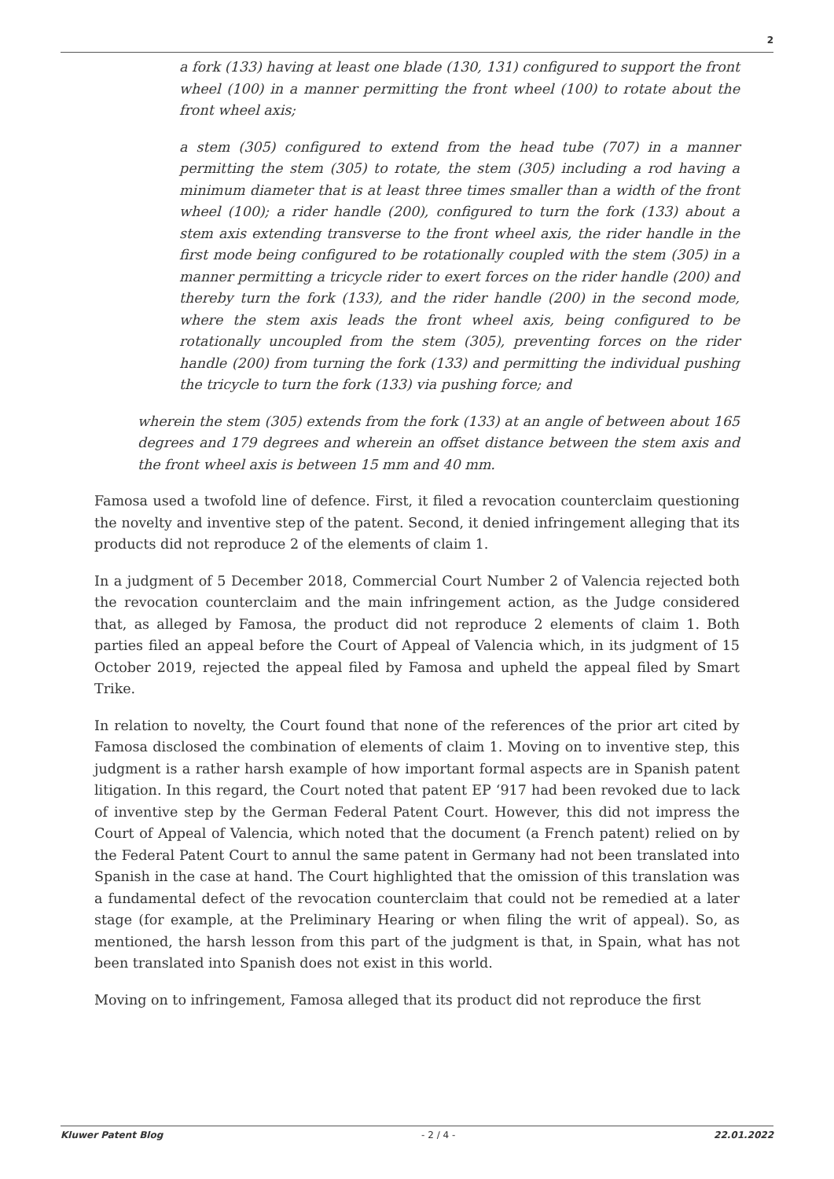2
a fork (133) having at least one blade (130, 131) configured to support the front wheel (100) in a manner permitting the front wheel (100) to rotate about the front wheel axis;
a stem (305) configured to extend from the head tube (707) in a manner permitting the stem (305) to rotate, the stem (305) including a rod having a minimum diameter that is at least three times smaller than a width of the front wheel (100); a rider handle (200), configured to turn the fork (133) about a stem axis extending transverse to the front wheel axis, the rider handle in the first mode being configured to be rotationally coupled with the stem (305) in a manner permitting a tricycle rider to exert forces on the rider handle (200) and thereby turn the fork (133), and the rider handle (200) in the second mode, where the stem axis leads the front wheel axis, being configured to be rotationally uncoupled from the stem (305), preventing forces on the rider handle (200) from turning the fork (133) and permitting the individual pushing the tricycle to turn the fork (133) via pushing force; and
wherein the stem (305) extends from the fork (133) at an angle of between about 165 degrees and 179 degrees and wherein an offset distance between the stem axis and the front wheel axis is between 15 mm and 40 mm.
Famosa used a twofold line of defence. First, it filed a revocation counterclaim questioning the novelty and inventive step of the patent. Second, it denied infringement alleging that its products did not reproduce 2 of the elements of claim 1.
In a judgment of 5 December 2018, Commercial Court Number 2 of Valencia rejected both the revocation counterclaim and the main infringement action, as the Judge considered that, as alleged by Famosa, the product did not reproduce 2 elements of claim 1. Both parties filed an appeal before the Court of Appeal of Valencia which, in its judgment of 15 October 2019, rejected the appeal filed by Famosa and upheld the appeal filed by Smart Trike.
In relation to novelty, the Court found that none of the references of the prior art cited by Famosa disclosed the combination of elements of claim 1. Moving on to inventive step, this judgment is a rather harsh example of how important formal aspects are in Spanish patent litigation. In this regard, the Court noted that patent EP ‘917 had been revoked due to lack of inventive step by the German Federal Patent Court. However, this did not impress the Court of Appeal of Valencia, which noted that the document (a French patent) relied on by the Federal Patent Court to annul the same patent in Germany had not been translated into Spanish in the case at hand. The Court highlighted that the omission of this translation was a fundamental defect of the revocation counterclaim that could not be remedied at a later stage (for example, at the Preliminary Hearing or when filing the writ of appeal). So, as mentioned, the harsh lesson from this part of the judgment is that, in Spain, what has not been translated into Spanish does not exist in this world.
Moving on to infringement, Famosa alleged that its product did not reproduce the first
Kluwer Patent Blog - 2 / 4 - 22.01.2022